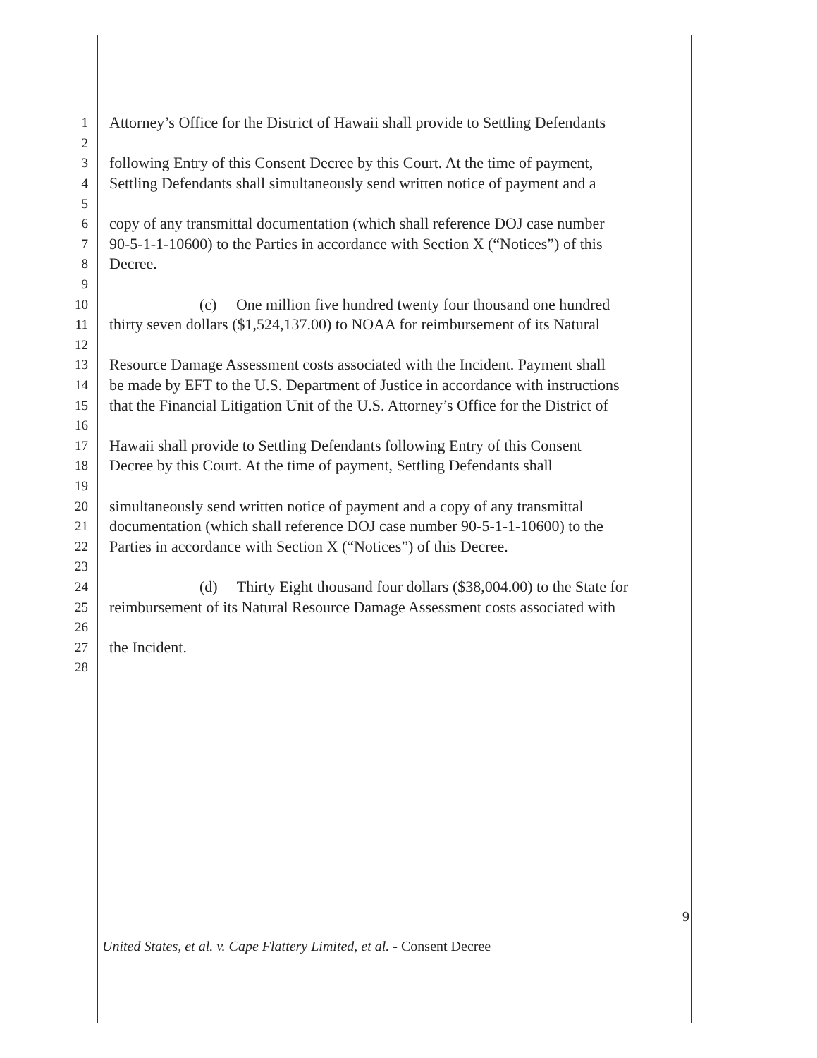1 Attorney’s Office for the District of Hawaii shall provide to Settling Defendants
2
3 following Entry of this Consent Decree by this Court. At the time of payment,
4 Settling Defendants shall simultaneously send written notice of payment and a
5
6 copy of any transmittal documentation (which shall reference DOJ case number
7 90-5-1-1-10600) to the Parties in accordance with Section X (“Notices”) of this
8 Decree.
9
10 (c) One million five hundred twenty four thousand one hundred
11 thirty seven dollars ($1,524,137.00) to NOAA for reimbursement of its Natural
12
13 Resource Damage Assessment costs associated with the Incident. Payment shall
14 be made by EFT to the U.S. Department of Justice in accordance with instructions
15 that the Financial Litigation Unit of the U.S. Attorney’s Office for the District of
16
17 Hawaii shall provide to Settling Defendants following Entry of this Consent
18 Decree by this Court. At the time of payment, Settling Defendants shall
19
20 simultaneously send written notice of payment and a copy of any transmittal
21 documentation (which shall reference DOJ case number 90-5-1-1-10600) to the
22 Parties in accordance with Section X (“Notices”) of this Decree.
23
24 (d) Thirty Eight thousand four dollars ($38,004.00) to the State for
25 reimbursement of its Natural Resource Damage Assessment costs associated with
26
27 the Incident.
28
9
United States, et al. v. Cape Flattery Limited, et al. - Consent Decree